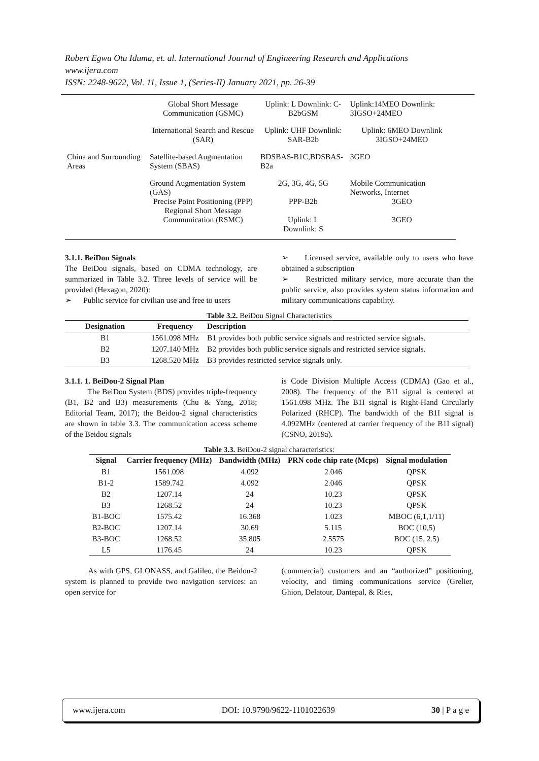Robert Egwu Otu Iduma, et. al. International Journal of Engineering Research and Applications
www.ijera.com
ISSN: 2248-9622, Vol. 11, Issue 1, (Series-II) January 2021, pp. 26-39
| | Global Short Message Communication (GSMC) | Uplink: L Downlink: C-B2bGSM | Uplink:14MEO Downlink: 3IGSO+24MEO |
| | International Search and Rescue (SAR) | Uplink: UHF Downlink: SAR-B2b | Uplink: 6MEO Downlink 3IGSO+24MEO |
| China and Surrounding Areas | Satellite-based Augmentation System (SBAS) | BDSBAS-B1C,BDSBAS-B2a | 3GEO |
| | Ground Augmentation System (GAS) Precise Point Positioning (PPP) Regional Short Message Communication (RSMC) | 2G, 3G, 4G, 5G PPP-B2b Uplink: L Downlink: S | Mobile Communication Networks, Internet 3GEO 3GEO |
3.1.1. BeiDou Signals
The BeiDou signals, based on CDMA technology, are summarized in Table 3.2. Three levels of service will be provided (Hexagon, 2020):
➢ Public service for civilian use and free to users
➢ Licensed service, available only to users who have obtained a subscription
➢ Restricted military service, more accurate than the public service, also provides system status information and military communications capability.
Table 3.2. BeiDou Signal Characteristics
| Designation | Frequency | Description |
| --- | --- | --- |
| B1 | 1561.098 MHz | B1 provides both public service signals and restricted service signals. |
| B2 | 1207.140 MHz | B2 provides both public service signals and restricted service signals. |
| B3 | 1268.520 MHz | B3 provides restricted service signals only. |
3.1.1. 1. BeiDou-2 Signal Plan
The BeiDou System (BDS) provides triple-frequency (B1, B2 and B3) measurements (Chu & Yang, 2018; Editorial Team, 2017); the Beidou-2 signal characteristics are shown in table 3.3. The communication access scheme of the Beidou signals
is Code Division Multiple Access (CDMA) (Gao et al., 2008). The frequency of the B1I signal is centered at 1561.098 MHz. The B1I signal is Right-Hand Circularly Polarized (RHCP). The bandwidth of the B1I signal is 4.092MHz (centered at carrier frequency of the B1I signal) (CSNO, 2019a).
Table 3.3. BeiDou-2 signal characteristics:
| Signal | Carrier frequency (MHz) | Bandwidth (MHz) | PRN code chip rate (Mcps) | Signal modulation |
| --- | --- | --- | --- | --- |
| B1 | 1561.098 | 4.092 | 2.046 | QPSK |
| B1-2 | 1589.742 | 4.092 | 2.046 | QPSK |
| B2 | 1207.14 | 24 | 10.23 | QPSK |
| B3 | 1268.52 | 24 | 10.23 | QPSK |
| B1-BOC | 1575.42 | 16.368 | 1.023 | MBOC (6,1,1/11) |
| B2-BOC | 1207.14 | 30.69 | 5.115 | BOC (10,5) |
| B3-BOC | 1268.52 | 35.805 | 2.5575 | BOC (15, 2.5) |
| L5 | 1176.45 | 24 | 10.23 | QPSK |
As with GPS, GLONASS, and Galileo, the Beidou-2 system is planned to provide two navigation services: an open service for
(commercial) customers and an “authorized” positioning, velocity, and timing communications service (Grelier, Ghion, Delatour, Dantepal, & Ries,
www.ijera.com DOI: 10.9790/9622-1101022639 30 | P a g e